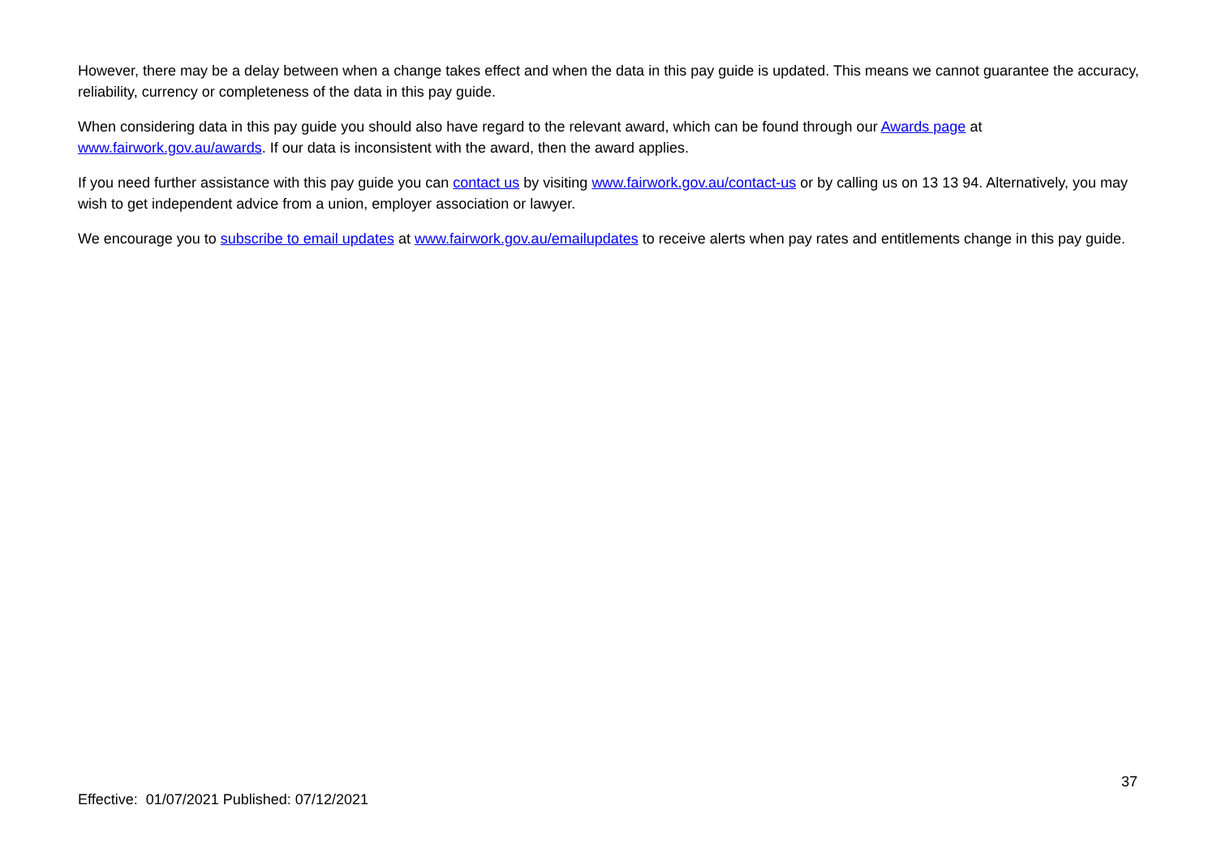However, there may be a delay between when a change takes effect and when the data in this pay guide is updated. This means we cannot guarantee the accuracy, reliability, currency or completeness of the data in this pay guide.
When considering data in this pay guide you should also have regard to the relevant award, which can be found through our Awards page at www.fairwork.gov.au/awards. If our data is inconsistent with the award, then the award applies.
If you need further assistance with this pay guide you can contact us by visiting www.fairwork.gov.au/contact-us or by calling us on 13 13 94. Alternatively, you may wish to get independent advice from a union, employer association or lawyer.
We encourage you to subscribe to email updates at www.fairwork.gov.au/emailupdates to receive alerts when pay rates and entitlements change in this pay guide.
37
Effective: 01/07/2021 Published: 07/12/2021